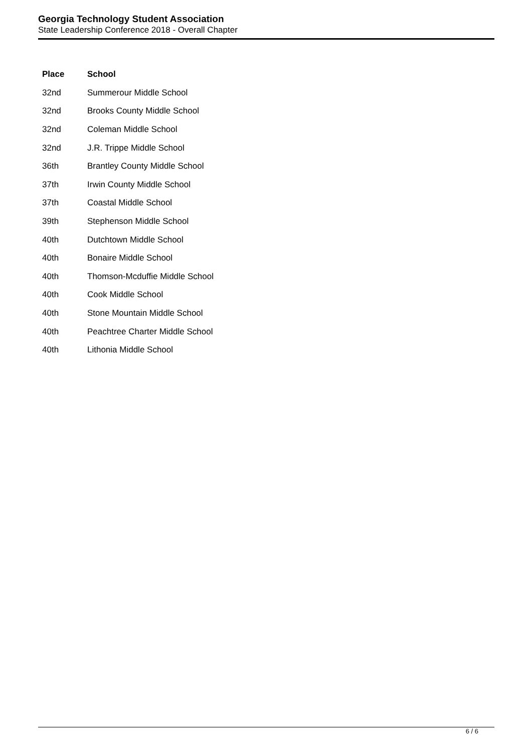Georgia Technology Student Association
State Leadership Conference 2018 - Overall Chapter
| Place | School |
| --- | --- |
| 32nd | Summerour Middle School |
| 32nd | Brooks County Middle School |
| 32nd | Coleman Middle School |
| 32nd | J.R. Trippe Middle School |
| 36th | Brantley County Middle School |
| 37th | Irwin County Middle School |
| 37th | Coastal Middle School |
| 39th | Stephenson Middle School |
| 40th | Dutchtown Middle School |
| 40th | Bonaire Middle School |
| 40th | Thomson-Mcduffie Middle School |
| 40th | Cook Middle School |
| 40th | Stone Mountain Middle School |
| 40th | Peachtree Charter Middle School |
| 40th | Lithonia Middle School |
6 / 6